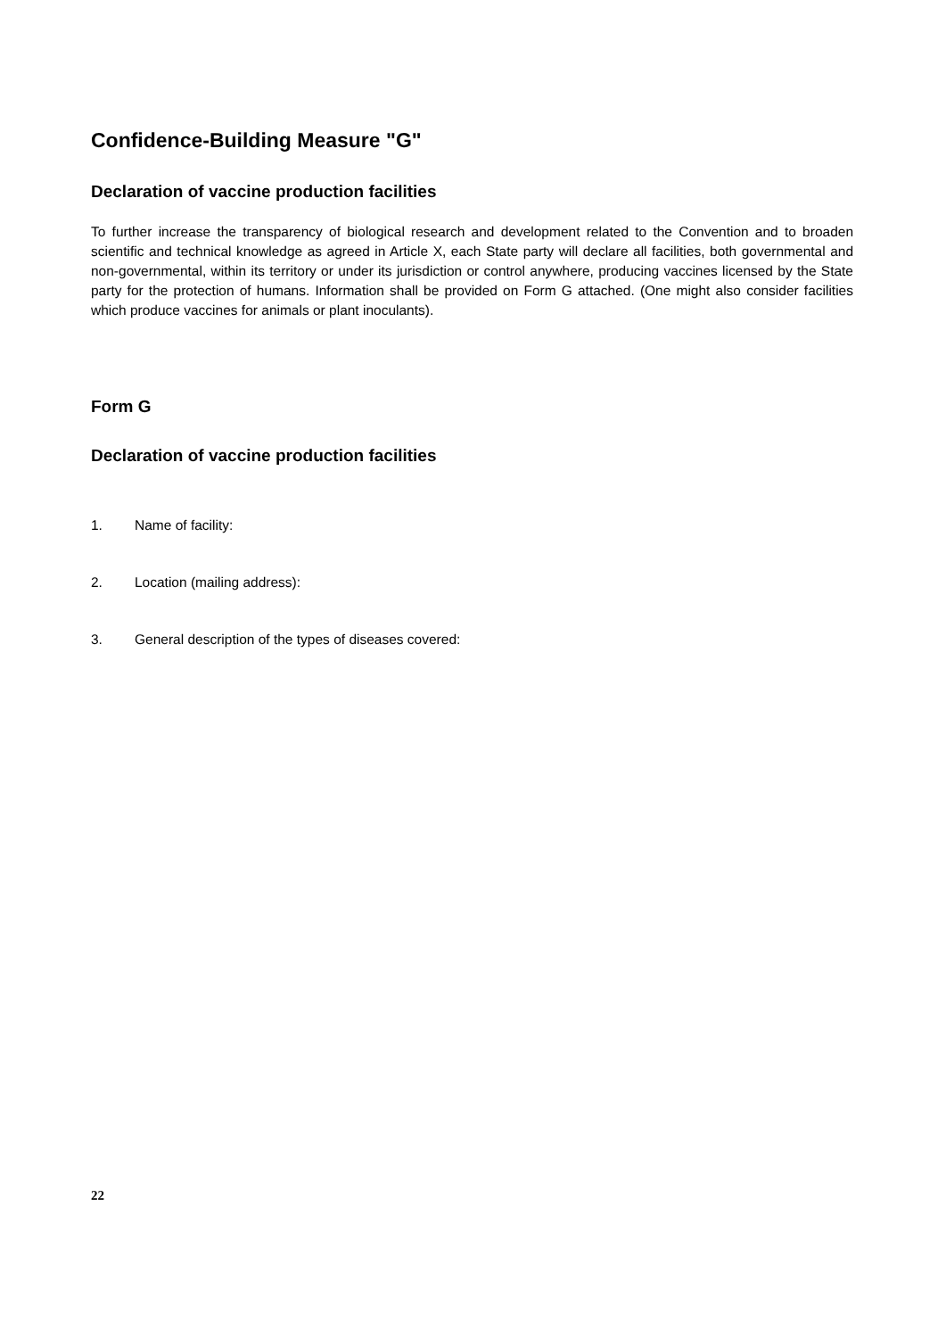Confidence-Building Measure "G"
Declaration of vaccine production facilities
To further increase the transparency of biological research and development related to the Convention and to broaden scientific and technical knowledge as agreed in Article X, each State party will declare all facilities, both governmental and non-governmental, within its territory or under its jurisdiction or control anywhere, producing vaccines licensed by the State party for the protection of humans. Information shall be provided on Form G attached. (One might also consider facilities which produce vaccines for animals or plant inoculants).
Form G
Declaration of vaccine production facilities
1. Name of facility:
2. Location (mailing address):
3. General description of the types of diseases covered:
22